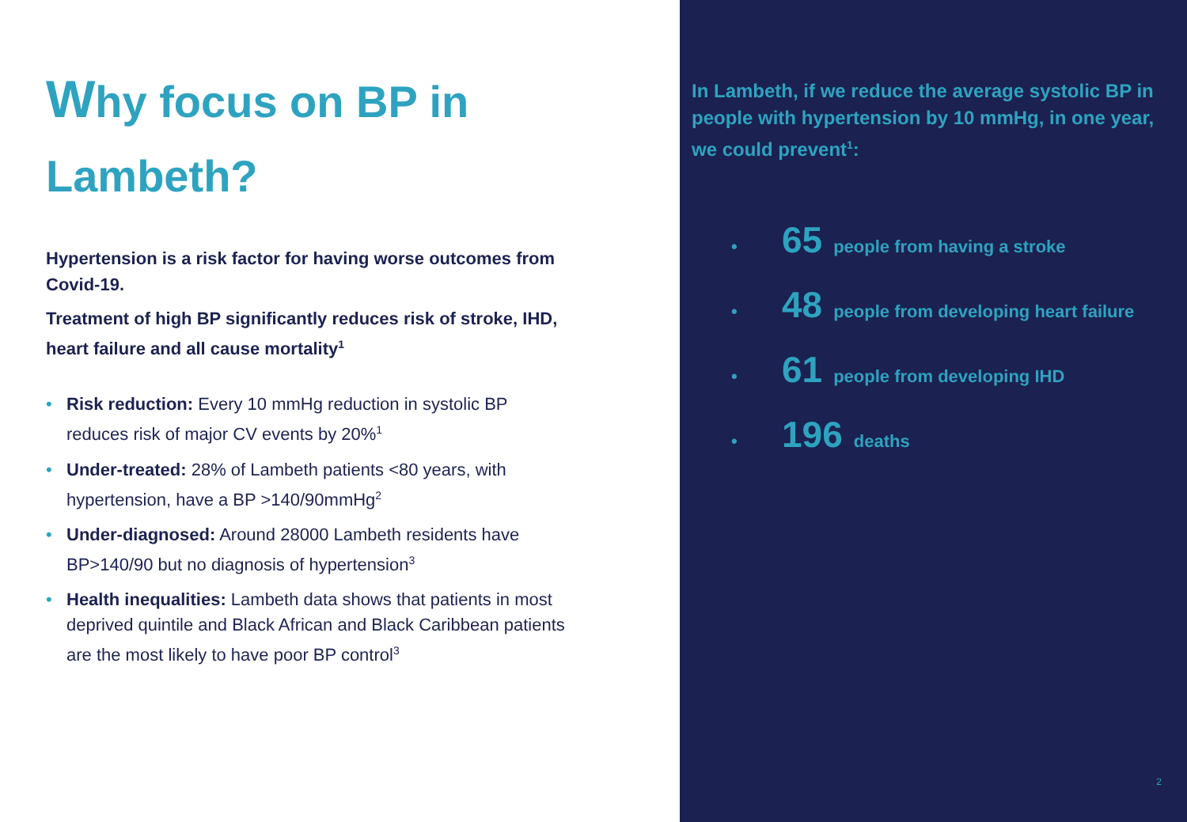Why focus on BP in
Lambeth?
Hypertension is a risk factor for having worse outcomes from Covid-19.
Treatment of high BP significantly reduces risk of stroke, IHD, heart failure and all cause mortality<sup>1</sup>
Risk reduction: Every 10 mmHg reduction in systolic BP reduces risk of major CV events by 20%<sup>1</sup>
Under-treated: 28% of Lambeth patients <80 years, with hypertension, have a BP >140/90mmHg<sup>2</sup>
Under-diagnosed: Around 28000 Lambeth residents have BP>140/90 but no diagnosis of hypertension<sup>3</sup>
Health inequalities: Lambeth data shows that patients in most deprived quintile and Black African and Black Caribbean patients are the most likely to have poor BP control<sup>3</sup>
In Lambeth, if we reduce the average systolic BP in people with hypertension by 10 mmHg, in one year, we could prevent<sup>1</sup>:
• 65 people from having a stroke
• 48 people from developing heart failure
• 61 people from developing IHD
• 196 deaths
2